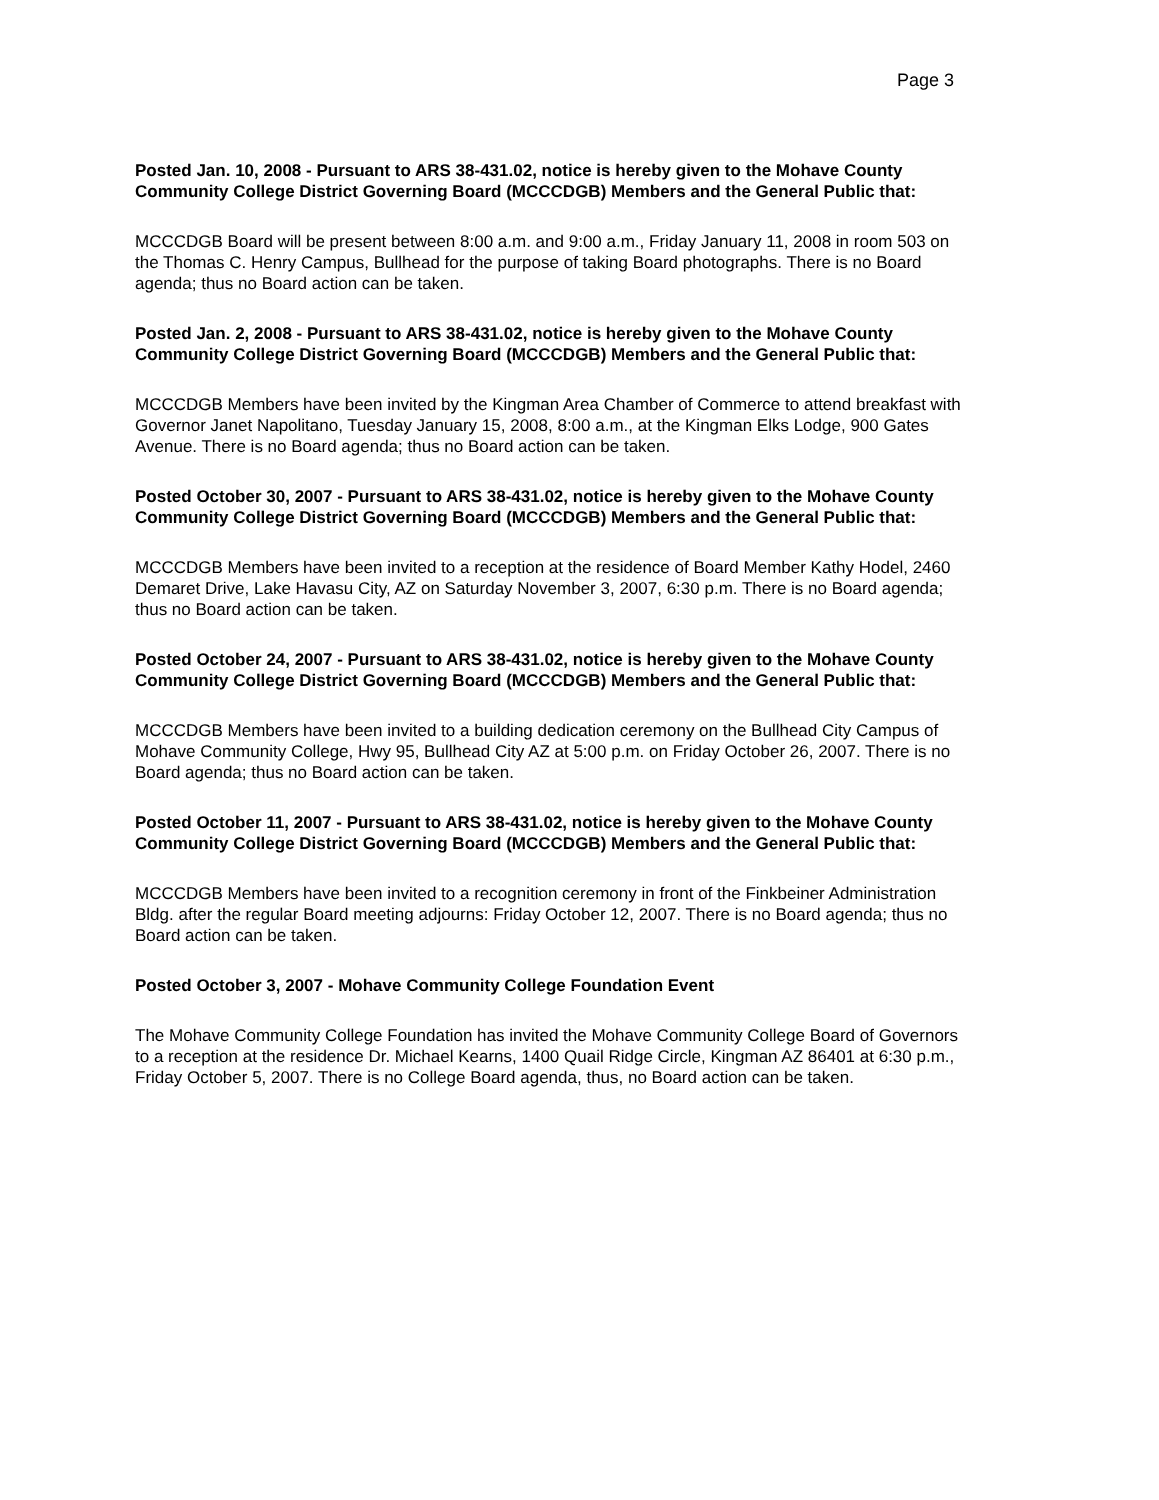Page 3
Posted Jan. 10, 2008 - Pursuant to ARS 38-431.02, notice is hereby given to the Mohave County Community College District Governing Board (MCCCDGB) Members and the General Public that:
MCCCDGB Board will be present between 8:00 a.m. and 9:00 a.m., Friday January 11, 2008 in room 503 on the Thomas C. Henry Campus, Bullhead for the purpose of taking Board photographs. There is no Board agenda; thus no Board action can be taken.
Posted Jan. 2, 2008 - Pursuant to ARS 38-431.02, notice is hereby given to the Mohave County Community College District Governing Board (MCCCDGB) Members and the General Public that:
MCCCDGB Members have been invited by the Kingman Area Chamber of Commerce to attend breakfast with Governor Janet Napolitano, Tuesday January 15, 2008, 8:00 a.m., at the Kingman Elks Lodge, 900 Gates Avenue. There is no Board agenda; thus no Board action can be taken.
Posted October 30, 2007 - Pursuant to ARS 38-431.02, notice is hereby given to the Mohave County Community College District Governing Board (MCCCDGB) Members and the General Public that:
MCCCDGB Members have been invited to a reception at the residence of Board Member Kathy Hodel, 2460 Demaret Drive, Lake Havasu City, AZ on Saturday November 3, 2007, 6:30 p.m. There is no Board agenda; thus no Board action can be taken.
Posted October 24, 2007 - Pursuant to ARS 38-431.02, notice is hereby given to the Mohave County Community College District Governing Board (MCCCDGB) Members and the General Public that:
MCCCDGB Members have been invited to a building dedication ceremony on the Bullhead City Campus of Mohave Community College, Hwy 95, Bullhead City AZ at 5:00 p.m. on Friday October 26, 2007. There is no Board agenda; thus no Board action can be taken.
Posted October 11, 2007 - Pursuant to ARS 38-431.02, notice is hereby given to the Mohave County Community College District Governing Board (MCCCDGB) Members and the General Public that:
MCCCDGB Members have been invited to a recognition ceremony in front of the Finkbeiner Administration Bldg. after the regular Board meeting adjourns: Friday October 12, 2007. There is no Board agenda; thus no Board action can be taken.
Posted October 3, 2007 - Mohave Community College Foundation Event
The Mohave Community College Foundation has invited the Mohave Community College Board of Governors to a reception at the residence Dr. Michael Kearns, 1400 Quail Ridge Circle, Kingman AZ 86401 at 6:30 p.m., Friday October 5, 2007. There is no College Board agenda, thus, no Board action can be taken.